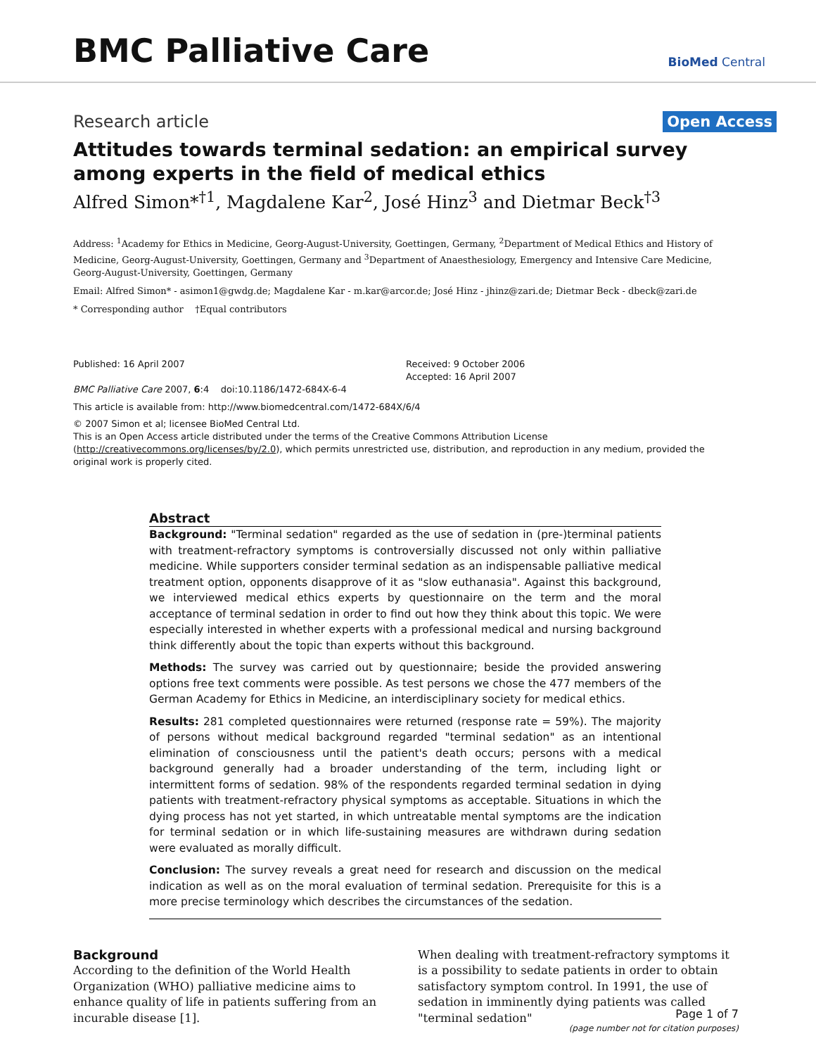BMC Palliative Care BioMed Central
Research article Open Access
Attitudes towards terminal sedation: an empirical survey among experts in the field of medical ethics
Alfred Simon*<sup>†1</sup>, Magdalene Kar<sup>2</sup>, José Hinz<sup>3</sup> and Dietmar Beck<sup>†3</sup>
Address: <sup>1</sup>Academy for Ethics in Medicine, Georg-August-University, Goettingen, Germany, <sup>2</sup>Department of Medical Ethics and History of Medicine, Georg-August-University, Goettingen, Germany and <sup>3</sup>Department of Anaesthesiology, Emergency and Intensive Care Medicine, Georg-August-University, Goettingen, Germany
Email: Alfred Simon* - asimon1@gwdg.de; Magdalene Kar - m.kar@arcor.de; José Hinz - jhinz@zari.de; Dietmar Beck - dbeck@zari.de
* Corresponding author †Equal contributors
Published: 16 April 2007
BMC Palliative Care 2007, 6:4 doi:10.1186/1472-684X-6-4
Received: 9 October 2006
Accepted: 16 April 2007
This article is available from: http://www.biomedcentral.com/1472-684X/6/4
© 2007 Simon et al; licensee BioMed Central Ltd.
This is an Open Access article distributed under the terms of the Creative Commons Attribution License (http://creativecommons.org/licenses/by/2.0), which permits unrestricted use, distribution, and reproduction in any medium, provided the original work is properly cited.
Abstract
Background: "Terminal sedation" regarded as the use of sedation in (pre-)terminal patients with treatment-refractory symptoms is controversially discussed not only within palliative medicine. While supporters consider terminal sedation as an indispensable palliative medical treatment option, opponents disapprove of it as "slow euthanasia". Against this background, we interviewed medical ethics experts by questionnaire on the term and the moral acceptance of terminal sedation in order to find out how they think about this topic. We were especially interested in whether experts with a professional medical and nursing background think differently about the topic than experts without this background.
Methods: The survey was carried out by questionnaire; beside the provided answering options free text comments were possible. As test persons we chose the 477 members of the German Academy for Ethics in Medicine, an interdisciplinary society for medical ethics.
Results: 281 completed questionnaires were returned (response rate = 59%). The majority of persons without medical background regarded "terminal sedation" as an intentional elimination of consciousness until the patient's death occurs; persons with a medical background generally had a broader understanding of the term, including light or intermittent forms of sedation. 98% of the respondents regarded terminal sedation in dying patients with treatment-refractory physical symptoms as acceptable. Situations in which the dying process has not yet started, in which untreatable mental symptoms are the indication for terminal sedation or in which life-sustaining measures are withdrawn during sedation were evaluated as morally difficult.
Conclusion: The survey reveals a great need for research and discussion on the medical indication as well as on the moral evaluation of terminal sedation. Prerequisite for this is a more precise terminology which describes the circumstances of the sedation.
Background
According to the definition of the World Health Organization (WHO) palliative medicine aims to enhance quality of life in patients suffering from an incurable disease [1].
When dealing with treatment-refractory symptoms it is a possibility to sedate patients in order to obtain satisfactory symptom control. In 1991, the use of sedation in imminently dying patients was called "terminal sedation"
Page 1 of 7
(page number not for citation purposes)